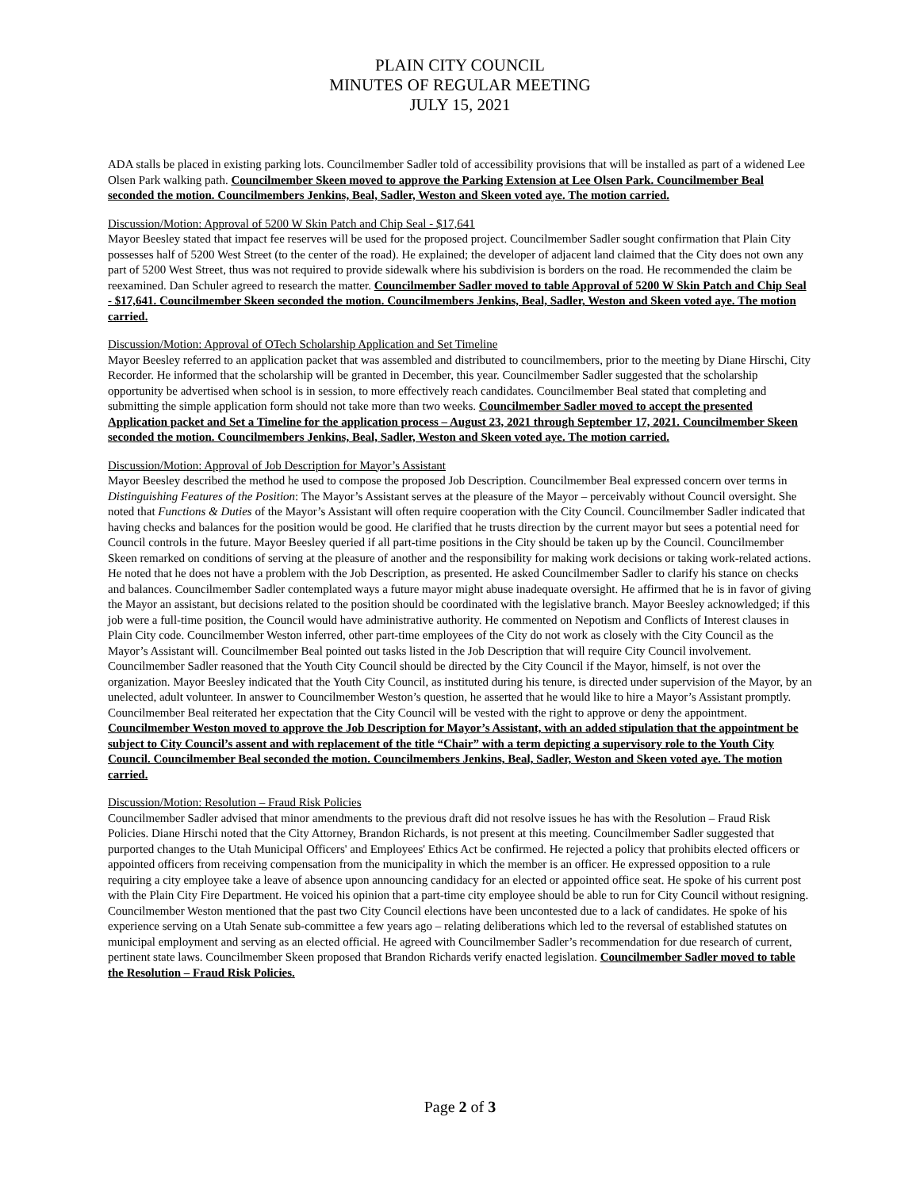PLAIN CITY COUNCIL
MINUTES OF REGULAR MEETING
JULY 15, 2021
ADA stalls be placed in existing parking lots. Councilmember Sadler told of accessibility provisions that will be installed as part of a widened Lee Olsen Park walking path. Councilmember Skeen moved to approve the Parking Extension at Lee Olsen Park. Councilmember Beal seconded the motion. Councilmembers Jenkins, Beal, Sadler, Weston and Skeen voted aye. The motion carried.
Discussion/Motion: Approval of 5200 W Skin Patch and Chip Seal - $17,641
Mayor Beesley stated that impact fee reserves will be used for the proposed project. Councilmember Sadler sought confirmation that Plain City possesses half of 5200 West Street (to the center of the road). He explained; the developer of adjacent land claimed that the City does not own any part of 5200 West Street, thus was not required to provide sidewalk where his subdivision is borders on the road. He recommended the claim be reexamined. Dan Schuler agreed to research the matter. Councilmember Sadler moved to table Approval of 5200 W Skin Patch and Chip Seal - $17,641. Councilmember Skeen seconded the motion. Councilmembers Jenkins, Beal, Sadler, Weston and Skeen voted aye. The motion carried.
Discussion/Motion: Approval of OTech Scholarship Application and Set Timeline
Mayor Beesley referred to an application packet that was assembled and distributed to councilmembers, prior to the meeting by Diane Hirschi, City Recorder. He informed that the scholarship will be granted in December, this year. Councilmember Sadler suggested that the scholarship opportunity be advertised when school is in session, to more effectively reach candidates. Councilmember Beal stated that completing and submitting the simple application form should not take more than two weeks. Councilmember Sadler moved to accept the presented Application packet and Set a Timeline for the application process – August 23, 2021 through September 17, 2021. Councilmember Skeen seconded the motion. Councilmembers Jenkins, Beal, Sadler, Weston and Skeen voted aye. The motion carried.
Discussion/Motion: Approval of Job Description for Mayor’s Assistant
Mayor Beesley described the method he used to compose the proposed Job Description. Councilmember Beal expressed concern over terms in Distinguishing Features of the Position: The Mayor’s Assistant serves at the pleasure of the Mayor – perceivably without Council oversight. She noted that Functions & Duties of the Mayor’s Assistant will often require cooperation with the City Council. Councilmember Sadler indicated that having checks and balances for the position would be good. He clarified that he trusts direction by the current mayor but sees a potential need for Council controls in the future. Mayor Beesley queried if all part-time positions in the City should be taken up by the Council. Councilmember Skeen remarked on conditions of serving at the pleasure of another and the responsibility for making work decisions or taking work-related actions. He noted that he does not have a problem with the Job Description, as presented. He asked Councilmember Sadler to clarify his stance on checks and balances. Councilmember Sadler contemplated ways a future mayor might abuse inadequate oversight. He affirmed that he is in favor of giving the Mayor an assistant, but decisions related to the position should be coordinated with the legislative branch. Mayor Beesley acknowledged; if this job were a full-time position, the Council would have administrative authority. He commented on Nepotism and Conflicts of Interest clauses in Plain City code. Councilmember Weston inferred, other part-time employees of the City do not work as closely with the City Council as the Mayor’s Assistant will. Councilmember Beal pointed out tasks listed in the Job Description that will require City Council involvement. Councilmember Sadler reasoned that the Youth City Council should be directed by the City Council if the Mayor, himself, is not over the organization. Mayor Beesley indicated that the Youth City Council, as instituted during his tenure, is directed under supervision of the Mayor, by an unelected, adult volunteer. In answer to Councilmember Weston’s question, he asserted that he would like to hire a Mayor’s Assistant promptly. Councilmember Beal reiterated her expectation that the City Council will be vested with the right to approve or deny the appointment. Councilmember Weston moved to approve the Job Description for Mayor’s Assistant, with an added stipulation that the appointment be subject to City Council’s assent and with replacement of the title “Chair” with a term depicting a supervisory role to the Youth City Council. Councilmember Beal seconded the motion. Councilmembers Jenkins, Beal, Sadler, Weston and Skeen voted aye. The motion carried.
Discussion/Motion: Resolution – Fraud Risk Policies
Councilmember Sadler advised that minor amendments to the previous draft did not resolve issues he has with the Resolution – Fraud Risk Policies. Diane Hirschi noted that the City Attorney, Brandon Richards, is not present at this meeting. Councilmember Sadler suggested that purported changes to the Utah Municipal Officers' and Employees' Ethics Act be confirmed. He rejected a policy that prohibits elected officers or appointed officers from receiving compensation from the municipality in which the member is an officer. He expressed opposition to a rule requiring a city employee take a leave of absence upon announcing candidacy for an elected or appointed office seat. He spoke of his current post with the Plain City Fire Department. He voiced his opinion that a part-time city employee should be able to run for City Council without resigning. Councilmember Weston mentioned that the past two City Council elections have been uncontested due to a lack of candidates. He spoke of his experience serving on a Utah Senate sub-committee a few years ago – relating deliberations which led to the reversal of established statutes on municipal employment and serving as an elected official. He agreed with Councilmember Sadler’s recommendation for due research of current, pertinent state laws. Councilmember Skeen proposed that Brandon Richards verify enacted legislation. Councilmember Sadler moved to table the Resolution – Fraud Risk Policies.
Page 2 of 3